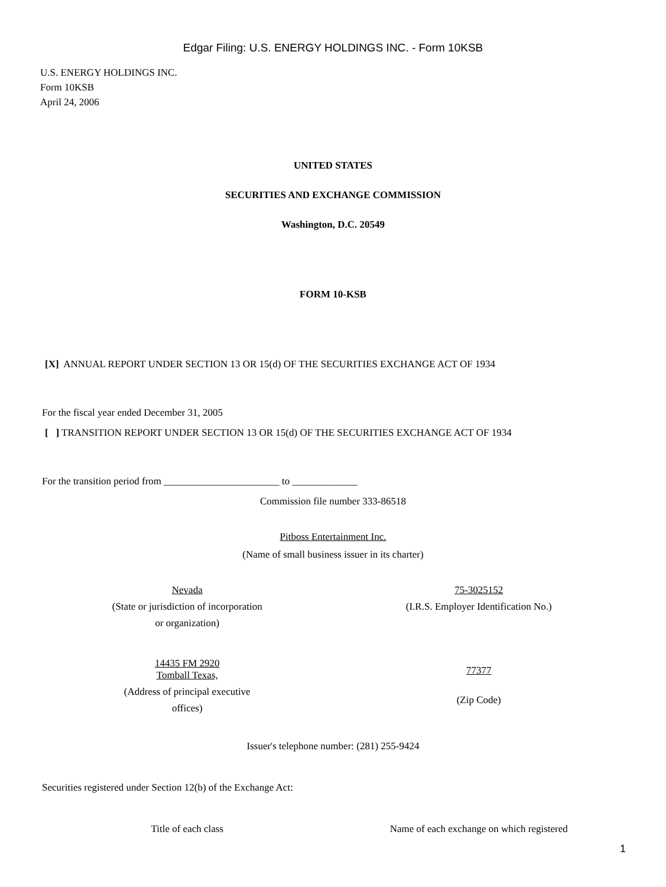Edgar Filing: U.S. ENERGY HOLDINGS INC. - Form 10KSB
U.S. ENERGY HOLDINGS INC.
Form 10KSB
April 24, 2006
UNITED STATES
SECURITIES AND EXCHANGE COMMISSION
Washington, D.C. 20549
FORM 10-KSB
[X] ANNUAL REPORT UNDER SECTION 13 OR 15(d) OF THE SECURITIES EXCHANGE ACT OF 1934
For the fiscal year ended December 31, 2005
[ ] TRANSITION REPORT UNDER SECTION 13 OR 15(d) OF THE SECURITIES EXCHANGE ACT OF 1934
For the transition period from _______________________ to _____________
Commission file number 333-86518
Pitboss Entertainment Inc.
(Name of small business issuer in its charter)
Nevada
(State or jurisdiction of incorporation
or organization)
75-3025152
(I.R.S. Employer Identification No.)
14435 FM 2920
Tomball Texas,
(Address of principal executive
offices)
77377
(Zip Code)
Issuer's telephone number: (281) 255-9424
Securities registered under Section 12(b) of the Exchange Act:
Title of each class Name of each exchange on which registered
1